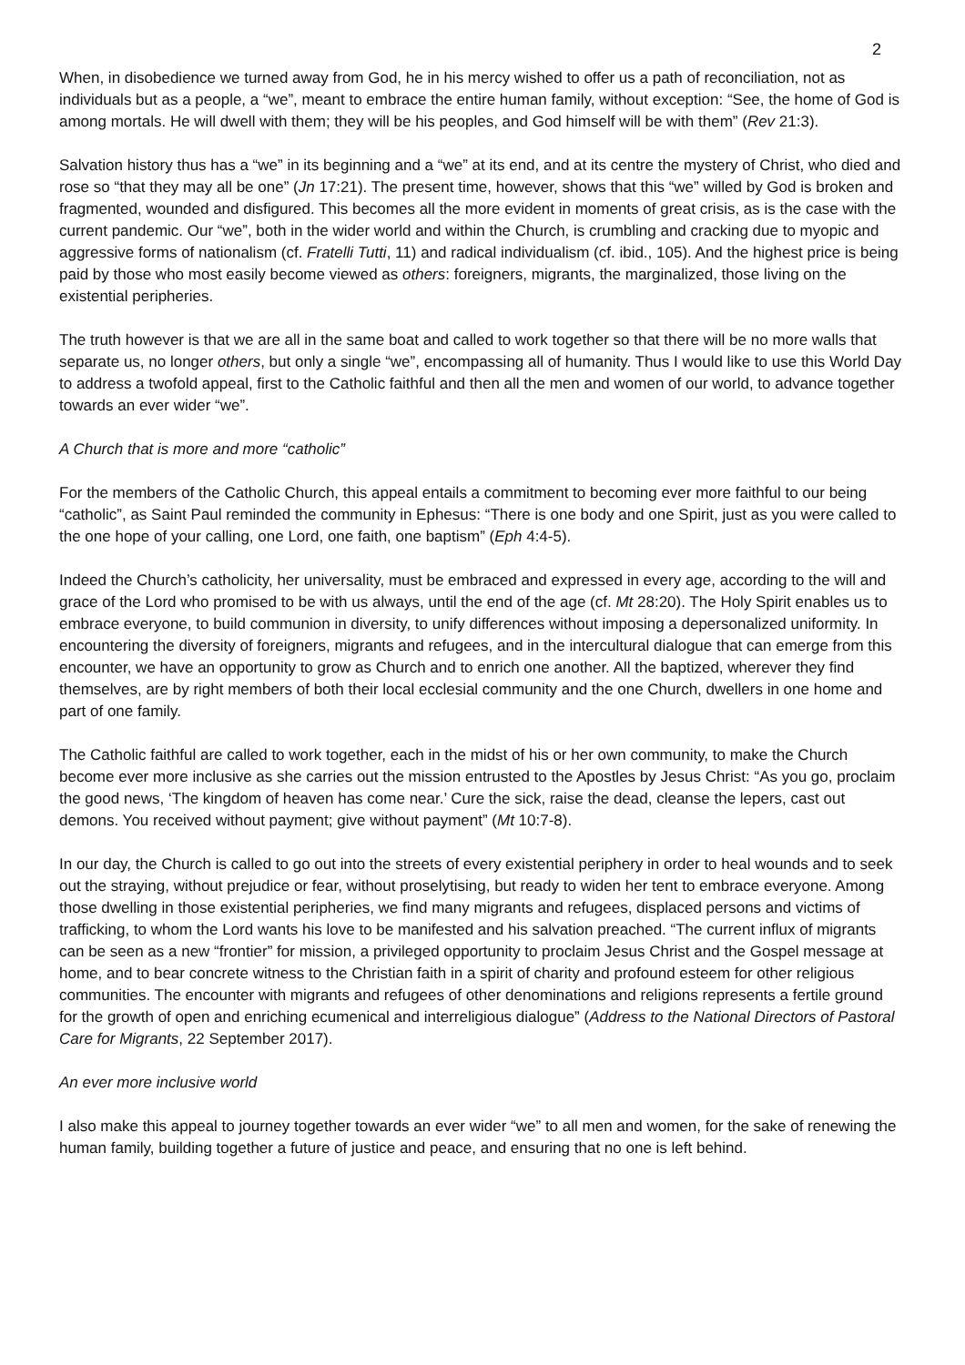2
When, in disobedience we turned away from God, he in his mercy wished to offer us a path of reconciliation, not as individuals but as a people, a “we”, meant to embrace the entire human family, without exception: “See, the home of God is among mortals. He will dwell with them; they will be his peoples, and God himself will be with them” (Rev 21:3).
Salvation history thus has a “we” in its beginning and a “we” at its end, and at its centre the mystery of Christ, who died and rose so “that they may all be one” (Jn 17:21). The present time, however, shows that this “we” willed by God is broken and fragmented, wounded and disfigured. This becomes all the more evident in moments of great crisis, as is the case with the current pandemic. Our “we”, both in the wider world and within the Church, is crumbling and cracking due to myopic and aggressive forms of nationalism (cf. Fratelli Tutti, 11) and radical individualism (cf. ibid., 105). And the highest price is being paid by those who most easily become viewed as others: foreigners, migrants, the marginalized, those living on the existential peripheries.
The truth however is that we are all in the same boat and called to work together so that there will be no more walls that separate us, no longer others, but only a single “we”, encompassing all of humanity. Thus I would like to use this World Day to address a twofold appeal, first to the Catholic faithful and then all the men and women of our world, to advance together towards an ever wider “we”.
A Church that is more and more “catholic”
For the members of the Catholic Church, this appeal entails a commitment to becoming ever more faithful to our being “catholic”, as Saint Paul reminded the community in Ephesus: “There is one body and one Spirit, just as you were called to the one hope of your calling, one Lord, one faith, one baptism” (Eph 4:4-5).
Indeed the Church’s catholicity, her universality, must be embraced and expressed in every age, according to the will and grace of the Lord who promised to be with us always, until the end of the age (cf. Mt 28:20). The Holy Spirit enables us to embrace everyone, to build communion in diversity, to unify differences without imposing a depersonalized uniformity. In encountering the diversity of foreigners, migrants and refugees, and in the intercultural dialogue that can emerge from this encounter, we have an opportunity to grow as Church and to enrich one another. All the baptized, wherever they find themselves, are by right members of both their local ecclesial community and the one Church, dwellers in one home and part of one family.
The Catholic faithful are called to work together, each in the midst of his or her own community, to make the Church become ever more inclusive as she carries out the mission entrusted to the Apostles by Jesus Christ: “As you go, proclaim the good news, ‘The kingdom of heaven has come near.’ Cure the sick, raise the dead, cleanse the lepers, cast out demons. You received without payment; give without payment” (Mt 10:7-8).
In our day, the Church is called to go out into the streets of every existential periphery in order to heal wounds and to seek out the straying, without prejudice or fear, without proselytising, but ready to widen her tent to embrace everyone. Among those dwelling in those existential peripheries, we find many migrants and refugees, displaced persons and victims of trafficking, to whom the Lord wants his love to be manifested and his salvation preached. “The current influx of migrants can be seen as a new “frontier” for mission, a privileged opportunity to proclaim Jesus Christ and the Gospel message at home, and to bear concrete witness to the Christian faith in a spirit of charity and profound esteem for other religious communities. The encounter with migrants and refugees of other denominations and religions represents a fertile ground for the growth of open and enriching ecumenical and interreligious dialogue” (Address to the National Directors of Pastoral Care for Migrants, 22 September 2017).
An ever more inclusive world
I also make this appeal to journey together towards an ever wider “we” to all men and women, for the sake of renewing the human family, building together a future of justice and peace, and ensuring that no one is left behind.